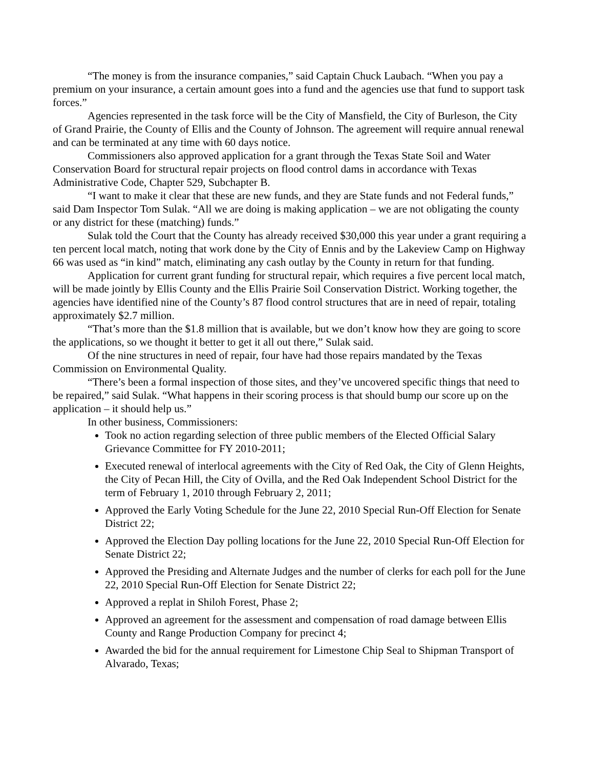“The money is from the insurance companies,” said Captain Chuck Laubach. “When you pay a premium on your insurance, a certain amount goes into a fund and the agencies use that fund to support task forces.”
Agencies represented in the task force will be the City of Mansfield, the City of Burleson, the City of Grand Prairie, the County of Ellis and the County of Johnson. The agreement will require annual renewal and can be terminated at any time with 60 days notice.
Commissioners also approved application for a grant through the Texas State Soil and Water Conservation Board for structural repair projects on flood control dams in accordance with Texas Administrative Code, Chapter 529, Subchapter B.
“I want to make it clear that these are new funds, and they are State funds and not Federal funds,” said Dam Inspector Tom Sulak. “All we are doing is making application – we are not obligating the county or any district for these (matching) funds.”
Sulak told the Court that the County has already received $30,000 this year under a grant requiring a ten percent local match, noting that work done by the City of Ennis and by the Lakeview Camp on Highway 66 was used as “in kind” match, eliminating any cash outlay by the County in return for that funding.
Application for current grant funding for structural repair, which requires a five percent local match, will be made jointly by Ellis County and the Ellis Prairie Soil Conservation District. Working together, the agencies have identified nine of the County’s 87 flood control structures that are in need of repair, totaling approximately $2.7 million.
“That’s more than the $1.8 million that is available, but we don’t know how they are going to score the applications, so we thought it better to get it all out there,” Sulak said.
Of the nine structures in need of repair, four have had those repairs mandated by the Texas Commission on Environmental Quality.
“There’s been a formal inspection of those sites, and they’ve uncovered specific things that need to be repaired,” said Sulak. “What happens in their scoring process is that should bump our score up on the application – it should help us.”
In other business, Commissioners:
Took no action regarding selection of three public members of the Elected Official Salary Grievance Committee for FY 2010-2011;
Executed renewal of interlocal agreements with the City of Red Oak, the City of Glenn Heights, the City of Pecan Hill, the City of Ovilla, and the Red Oak Independent School District for the term of February 1, 2010 through February 2, 2011;
Approved the Early Voting Schedule for the June 22, 2010 Special Run-Off Election for Senate District 22;
Approved the Election Day polling locations for the June 22, 2010 Special Run-Off Election for Senate District 22;
Approved the Presiding and Alternate Judges and the number of clerks for each poll for the June 22, 2010 Special Run-Off Election for Senate District 22;
Approved a replat in Shiloh Forest, Phase 2;
Approved an agreement for the assessment and compensation of road damage between Ellis County and Range Production Company for precinct 4;
Awarded the bid for the annual requirement for Limestone Chip Seal to Shipman Transport of Alvarado, Texas;